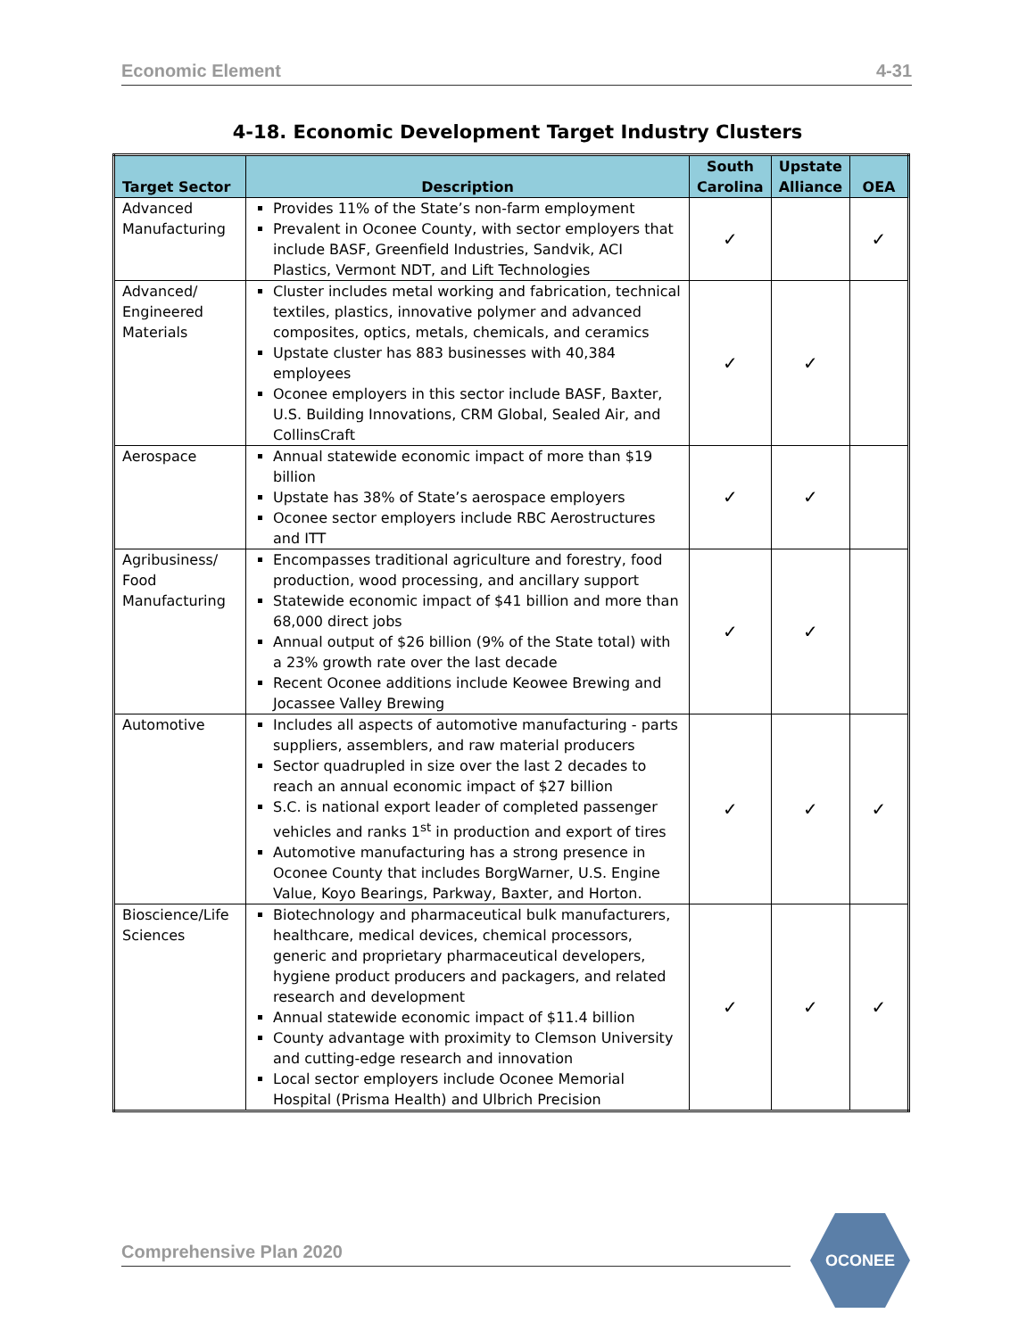Economic Element 4-31
4-18. Economic Development Target Industry Clusters
| Target Sector | Description | South Carolina | Upstate Alliance | OEA |
| --- | --- | --- | --- | --- |
| Advanced Manufacturing | Provides 11% of the State’s non-farm employment Prevalent in Oconee County, with sector employers that include BASF, Greenfield Industries, Sandvik, ACI Plastics, Vermont NDT, and Lift Technologies | ✓ | | ✓ |
| Advanced/ Engineered Materials | Cluster includes metal working and fabrication, technical textiles, plastics, innovative polymer and advanced composites, optics, metals, chemicals, and ceramics Upstate cluster has 883 businesses with 40,384 employees Oconee employers in this sector include BASF, Baxter, U.S. Building Innovations, CRM Global, Sealed Air, and CollinsCraft | ✓ | ✓ | |
| Aerospace | Annual statewide economic impact of more than $19 billion Upstate has 38% of State’s aerospace employers Oconee sector employers include RBC Aerostructures and ITT | ✓ | ✓ | |
| Agribusiness/ Food Manufacturing | Encompasses traditional agriculture and forestry, food production, wood processing, and ancillary support Statewide economic impact of $41 billion and more than 68,000 direct jobs Annual output of $26 billion (9% of the State total) with a 23% growth rate over the last decade Recent Oconee additions include Keowee Brewing and Jocassee Valley Brewing | ✓ | ✓ | |
| Automotive | Includes all aspects of automotive manufacturing - parts suppliers, assemblers, and raw material producers Sector quadrupled in size over the last 2 decades to reach an annual economic impact of $27 billion S.C. is national export leader of completed passenger vehicles and ranks 1<sup>st</sup> in production and export of tires Automotive manufacturing has a strong presence in Oconee County that includes BorgWarner, U.S. Engine Value, Koyo Bearings, Parkway, Baxter, and Horton. | ✓ | ✓ | ✓ |
| Bioscience/Life Sciences | Biotechnology and pharmaceutical bulk manufacturers, healthcare, medical devices, chemical processors, generic and proprietary pharmaceutical developers, hygiene product producers and packagers, and related research and development Annual statewide economic impact of $11.4 billion County advantage with proximity to Clemson University and cutting-edge research and innovation Local sector employers include Oconee Memorial Hospital (Prisma Health) and Ulbrich Precision | ✓ | ✓ | ✓ |
Comprehensive Plan 2020
OCONEE